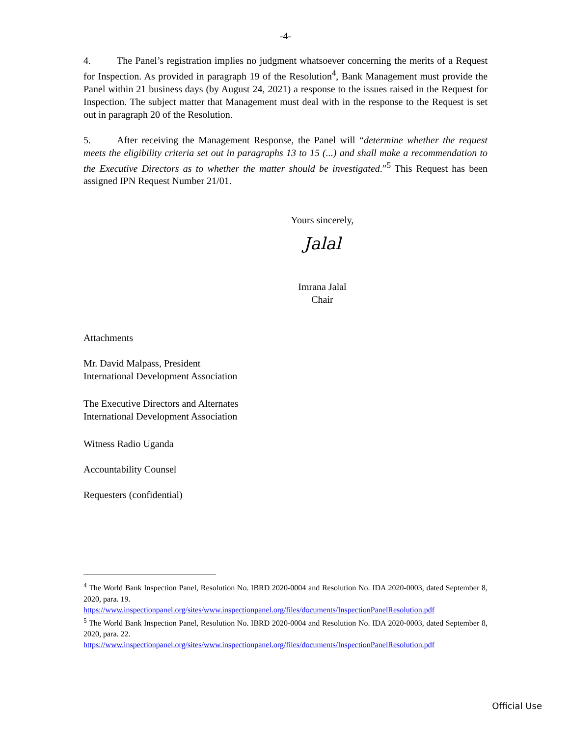-4-
4. The Panel’s registration implies no judgment whatsoever concerning the merits of a Request for Inspection. As provided in paragraph 19 of the Resolution<sup>4</sup>, Bank Management must provide the Panel within 21 business days (by August 24, 2021) a response to the issues raised in the Request for Inspection. The subject matter that Management must deal with in the response to the Request is set out in paragraph 20 of the Resolution.
5. After receiving the Management Response, the Panel will “determine whether the request meets the eligibility criteria set out in paragraphs 13 to 15 (...) and shall make a recommendation to the Executive Directors as to whether the matter should be investigated.”<sup>5</sup> This Request has been assigned IPN Request Number 21/01.
Yours sincerely,
Jalal
Imrana Jalal
Chair
Attachments
Mr. David Malpass, President
International Development Association
The Executive Directors and Alternates
International Development Association
Witness Radio Uganda
Accountability Counsel
Requesters (confidential)
<sup>4</sup> The World Bank Inspection Panel, Resolution No. IBRD 2020-0004 and Resolution No. IDA 2020-0003, dated September 8, 2020, para. 19.
https://www.inspectionpanel.org/sites/www.inspectionpanel.org/files/documents/InspectionPanelResolution.pdf
<sup>5</sup> The World Bank Inspection Panel, Resolution No. IBRD 2020-0004 and Resolution No. IDA 2020-0003, dated September 8, 2020, para. 22.
https://www.inspectionpanel.org/sites/www.inspectionpanel.org/files/documents/InspectionPanelResolution.pdf
Official Use